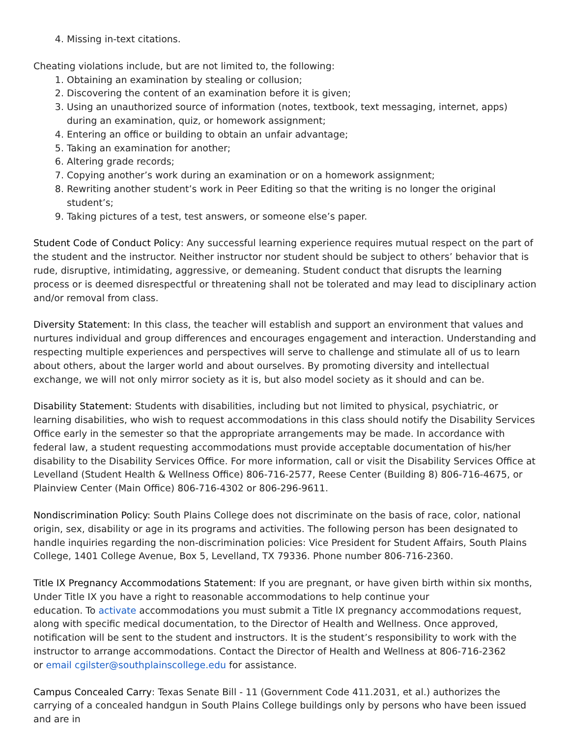4. Missing in-text citations.
Cheating violations include, but are not limited to, the following:
1. Obtaining an examination by stealing or collusion;
2. Discovering the content of an examination before it is given;
3. Using an unauthorized source of information (notes, textbook, text messaging, internet, apps) during an examination, quiz, or homework assignment;
4. Entering an office or building to obtain an unfair advantage;
5. Taking an examination for another;
6. Altering grade records;
7. Copying another’s work during an examination or on a homework assignment;
8. Rewriting another student’s work in Peer Editing so that the writing is no longer the original student’s;
9. Taking pictures of a test, test answers, or someone else’s paper.
Student Code of Conduct Policy: Any successful learning experience requires mutual respect on the part of the student and the instructor. Neither instructor nor student should be subject to others’ behavior that is rude, disruptive, intimidating, aggressive, or demeaning. Student conduct that disrupts the learning process or is deemed disrespectful or threatening shall not be tolerated and may lead to disciplinary action and/or removal from class.
Diversity Statement: In this class, the teacher will establish and support an environment that values and nurtures individual and group differences and encourages engagement and interaction. Understanding and respecting multiple experiences and perspectives will serve to challenge and stimulate all of us to learn about others, about the larger world and about ourselves. By promoting diversity and intellectual exchange, we will not only mirror society as it is, but also model society as it should and can be.
Disability Statement: Students with disabilities, including but not limited to physical, psychiatric, or learning disabilities, who wish to request accommodations in this class should notify the Disability Services Office early in the semester so that the appropriate arrangements may be made. In accordance with federal law, a student requesting accommodations must provide acceptable documentation of his/her disability to the Disability Services Office. For more information, call or visit the Disability Services Office at Levelland (Student Health & Wellness Office) 806-716-2577, Reese Center (Building 8) 806-716-4675, or Plainview Center (Main Office) 806-716-4302 or 806-296-9611.
Nondiscrimination Policy: South Plains College does not discriminate on the basis of race, color, national origin, sex, disability or age in its programs and activities. The following person has been designated to handle inquiries regarding the non-discrimination policies: Vice President for Student Affairs, South Plains College, 1401 College Avenue, Box 5, Levelland, TX 79336. Phone number 806-716-2360.
Title IX Pregnancy Accommodations Statement: If you are pregnant, or have given birth within six months, Under Title IX you have a right to reasonable accommodations to help continue your
education. To activate accommodations you must submit a Title IX pregnancy accommodations request, along with specific medical documentation, to the Director of Health and Wellness. Once approved, notification will be sent to the student and instructors. It is the student’s responsibility to work with the instructor to arrange accommodations. Contact the Director of Health and Wellness at 806-716-2362
or email cgilster@southplainscollege.edu for assistance.
Campus Concealed Carry: Texas Senate Bill - 11 (Government Code 411.2031, et al.) authorizes the carrying of a concealed handgun in South Plains College buildings only by persons who have been issued and are in